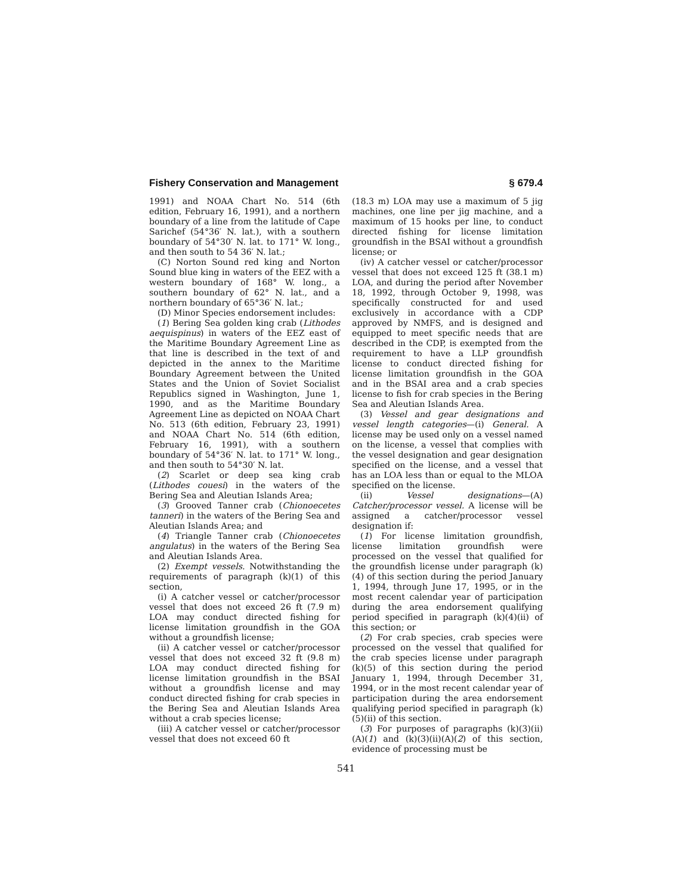Fishery Conservation and Management § 679.4
1991) and NOAA Chart No. 514 (6th edition, February 16, 1991), and a northern boundary of a line from the latitude of Cape Sarichef (54°36′ N. lat.), with a southern boundary of 54°30′ N. lat. to 171° W. long., and then south to 54 36′ N. lat.;
(C) Norton Sound red king and Norton Sound blue king in waters of the EEZ with a western boundary of 168° W. long., a southern boundary of 62° N. lat., and a northern boundary of 65°36′ N. lat.;
(D) Minor Species endorsement includes:
(1) Bering Sea golden king crab (Lithodes aequispinus) in waters of the EEZ east of the Maritime Boundary Agreement Line as that line is described in the text of and depicted in the annex to the Maritime Boundary Agreement between the United States and the Union of Soviet Socialist Republics signed in Washington, June 1, 1990, and as the Maritime Boundary Agreement Line as depicted on NOAA Chart No. 513 (6th edition, February 23, 1991) and NOAA Chart No. 514 (6th edition, February 16, 1991), with a southern boundary of 54°36′ N. lat. to 171° W. long., and then south to 54°30′ N. lat.
(2) Scarlet or deep sea king crab (Lithodes couesi) in the waters of the Bering Sea and Aleutian Islands Area;
(3) Grooved Tanner crab (Chionoecetes tanneri) in the waters of the Bering Sea and Aleutian Islands Area; and
(4) Triangle Tanner crab (Chionoecetes angulatus) in the waters of the Bering Sea and Aleutian Islands Area.
(2) Exempt vessels. Notwithstanding the requirements of paragraph (k)(1) of this section,
(i) A catcher vessel or catcher/processor vessel that does not exceed 26 ft (7.9 m) LOA may conduct directed fishing for license limitation groundfish in the GOA without a groundfish license;
(ii) A catcher vessel or catcher/processor vessel that does not exceed 32 ft (9.8 m) LOA may conduct directed fishing for license limitation groundfish in the BSAI without a groundfish license and may conduct directed fishing for crab species in the Bering Sea and Aleutian Islands Area without a crab species license;
(iii) A catcher vessel or catcher/processor vessel that does not exceed 60 ft
(18.3 m) LOA may use a maximum of 5 jig machines, one line per jig machine, and a maximum of 15 hooks per line, to conduct directed fishing for license limitation groundfish in the BSAI without a groundfish license; or
(iv) A catcher vessel or catcher/processor vessel that does not exceed 125 ft (38.1 m) LOA, and during the period after November 18, 1992, through October 9, 1998, was specifically constructed for and used exclusively in accordance with a CDP approved by NMFS, and is designed and equipped to meet specific needs that are described in the CDP, is exempted from the requirement to have a LLP groundfish license to conduct directed fishing for license limitation groundfish in the GOA and in the BSAI area and a crab species license to fish for crab species in the Bering Sea and Aleutian Islands Area.
(3) Vessel and gear designations and vessel length categories—(i) General. A license may be used only on a vessel named on the license, a vessel that complies with the vessel designation and gear designation specified on the license, and a vessel that has an LOA less than or equal to the MLOA specified on the license.
(ii) Vessel designations—(A) Catcher/processor vessel. A license will be assigned a catcher/processor vessel designation if:
(1) For license limitation groundfish, license limitation groundfish were processed on the vessel that qualified for the groundfish license under paragraph (k)(4) of this section during the period January 1, 1994, through June 17, 1995, or in the most recent calendar year of participation during the area endorsement qualifying period specified in paragraph (k)(4)(ii) of this section; or
(2) For crab species, crab species were processed on the vessel that qualified for the crab species license under paragraph (k)(5) of this section during the period January 1, 1994, through December 31, 1994, or in the most recent calendar year of participation during the area endorsement qualifying period specified in paragraph (k)(5)(ii) of this section.
(3) For purposes of paragraphs (k)(3)(ii)(A)(1) and (k)(3)(ii)(A)(2) of this section, evidence of processing must be
541